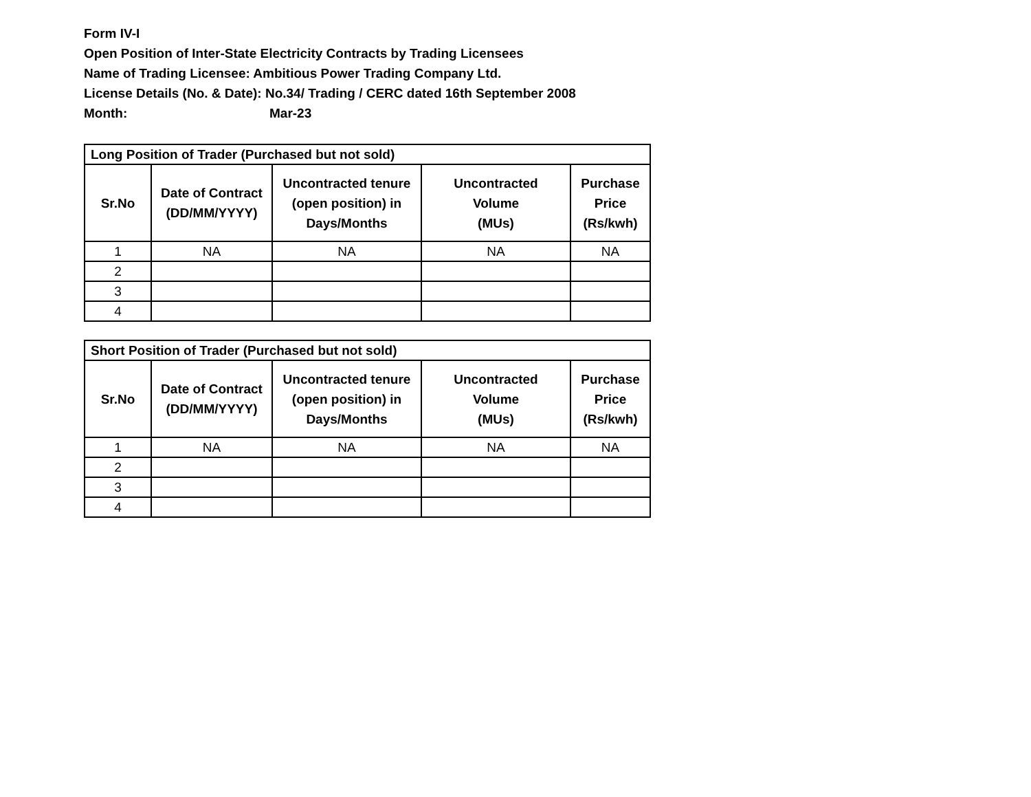Form IV-I
Open Position of Inter-State Electricity Contracts by Trading Licensees
Name of Trading Licensee: Ambitious Power Trading Company Ltd.
License Details (No. & Date): No.34/ Trading / CERC dated 16th September 2008
Month: Mar-23
| Long Position of Trader (Purchased but not sold) | | | | |
| --- | --- | --- | --- | --- |
| Sr.No | Date of Contract (DD/MM/YYYY) | Uncontracted tenure (open position) in Days/Months | Uncontracted Volume (MUs) | Purchase Price (Rs/kwh) |
| 1 | NA | NA | NA | NA |
| 2 | | | | |
| 3 | | | | |
| 4 | | | | |
| Short Position of Trader (Purchased but not sold) | | | | |
| --- | --- | --- | --- | --- |
| Sr.No | Date of Contract (DD/MM/YYYY) | Uncontracted tenure (open position) in Days/Months | Uncontracted Volume (MUs) | Purchase Price (Rs/kwh) |
| 1 | NA | NA | NA | NA |
| 2 | | | | |
| 3 | | | | |
| 4 | | | | |